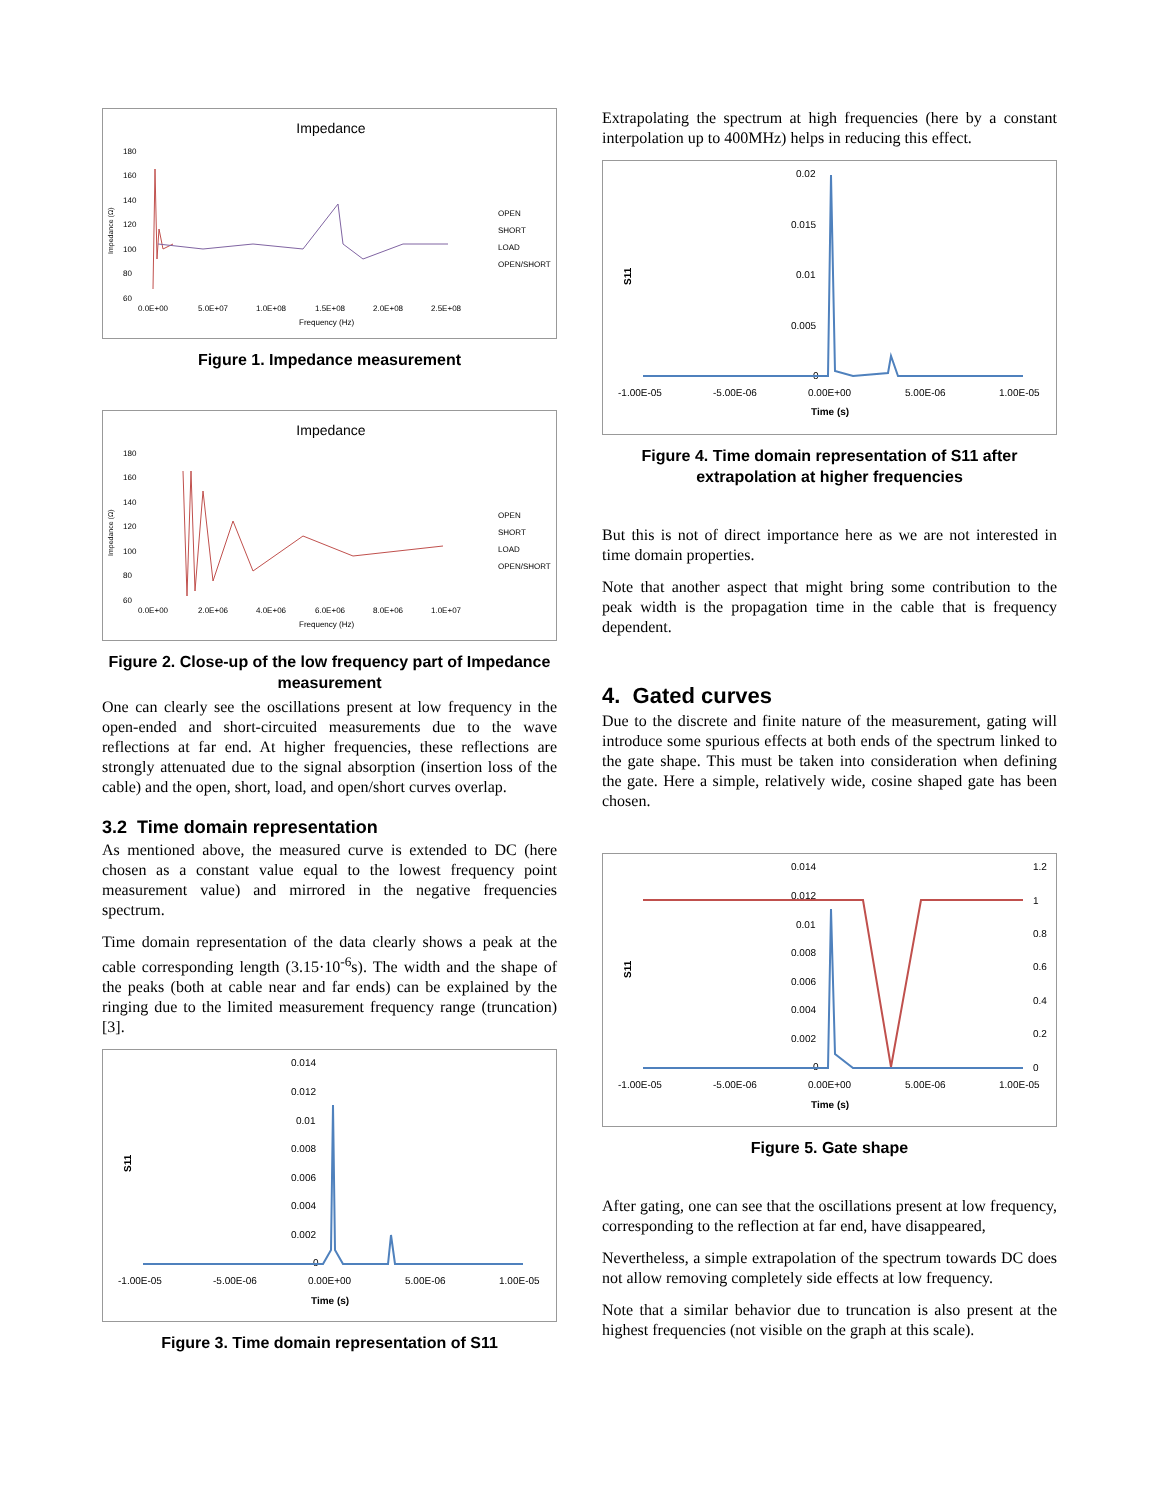Impedance
180
160
140
120
100
80
60
Impedance (Ω)
0.0E+00
5.0E+07
1.0E+08
1.5E+08
2.0E+08
2.5E+08
Frequency (Hz)
OPEN
SHORT
LOAD
OPEN/SHORT
Figure 1. Impedance measurement
Impedance
180
160
140
120
100
80
60
Impedance (Ω)
0.0E+00
2.0E+06
4.0E+06
6.0E+06
8.0E+06
1.0E+07
Frequency (Hz)
OPEN
SHORT
LOAD
OPEN/SHORT
Figure 2. Close-up of the low frequency part of Impedance measurement
One can clearly see the oscillations present at low frequency in the open-ended and short-circuited measurements due to the wave reflections at far end. At higher frequencies, these reflections are strongly attenuated due to the signal absorption (insertion loss of the cable) and the open, short, load, and open/short curves overlap.
3.2 Time domain representation
As mentioned above, the measured curve is extended to DC (here chosen as a constant value equal to the lowest frequency point measurement value) and mirrored in the negative frequencies spectrum.
Time domain representation of the data clearly shows a peak at the cable corresponding length (3.15·10<sup>-6</sup>s). The width and the shape of the peaks (both at cable near and far ends) can be explained by the ringing due to the limited measurement frequency range (truncation) [3].
0.014
0.012
0.01
0.008
0.006
0.004
0.002
0
S11
-1.00E-05
-5.00E-06
0.00E+00
5.00E-06
1.00E-05
Time (s)
Figure 3. Time domain representation of S11
Extrapolating the spectrum at high frequencies (here by a constant interpolation up to 400MHz) helps in reducing this effect.
0.02
0.015
0.01
0.005
0
S11
-1.00E-05
-5.00E-06
0.00E+00
5.00E-06
1.00E-05
Time (s)
Figure 4. Time domain representation of S11 after extrapolation at higher frequencies
But this is not of direct importance here as we are not interested in time domain properties.
Note that another aspect that might bring some contribution to the peak width is the propagation time in the cable that is frequency dependent.
4. Gated curves
Due to the discrete and finite nature of the measurement, gating will introduce some spurious effects at both ends of the spectrum linked to the gate shape. This must be taken into consideration when defining the gate. Here a simple, relatively wide, cosine shaped gate has been chosen.
0.014
0.012
0.01
0.008
0.006
0.004
0.002
0
1.2
1
0.8
0.6
0.4
0.2
0
S11
-1.00E-05
-5.00E-06
0.00E+00
5.00E-06
1.00E-05
Time (s)
Figure 5. Gate shape
After gating, one can see that the oscillations present at low frequency, corresponding to the reflection at far end, have disappeared,
Nevertheless, a simple extrapolation of the spectrum towards DC does not allow removing completely side effects at low frequency.
Note that a similar behavior due to truncation is also present at the highest frequencies (not visible on the graph at this scale).